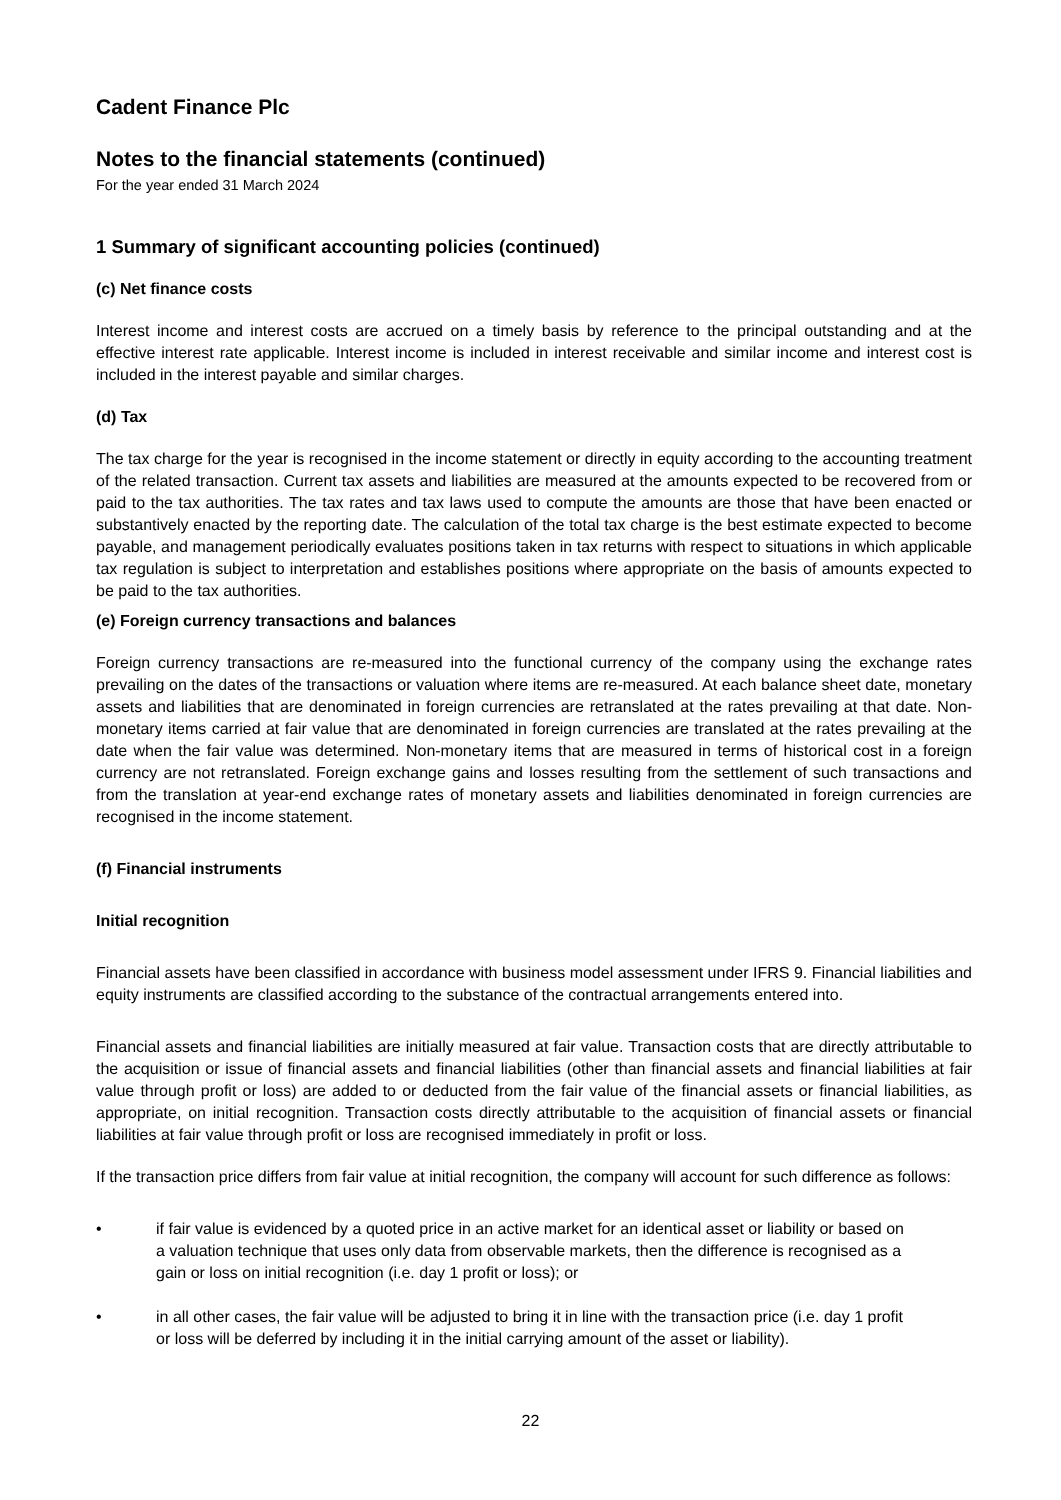Cadent Finance Plc
Notes to the financial statements (continued)
For the year ended 31 March 2024
1 Summary of significant accounting policies (continued)
(c) Net finance costs
Interest income and interest costs are accrued on a timely basis by reference to the principal outstanding and at the effective interest rate applicable. Interest income is included in interest receivable and similar income and interest cost is included in the interest payable and similar charges.
(d) Tax
The tax charge for the year is recognised in the income statement or directly in equity according to the accounting treatment of the related transaction. Current tax assets and liabilities are measured at the amounts expected to be recovered from or paid to the tax authorities. The tax rates and tax laws used to compute the amounts are those that have been enacted or substantively enacted by the reporting date. The calculation of the total tax charge is the best estimate expected to become payable, and management periodically evaluates positions taken in tax returns with respect to situations in which applicable tax regulation is subject to interpretation and establishes positions where appropriate on the basis of amounts expected to be paid to the tax authorities.
(e) Foreign currency transactions and balances
Foreign currency transactions are re-measured into the functional currency of the company using the exchange rates prevailing on the dates of the transactions or valuation where items are re-measured. At each balance sheet date, monetary assets and liabilities that are denominated in foreign currencies are retranslated at the rates prevailing at that date. Non-monetary items carried at fair value that are denominated in foreign currencies are translated at the rates prevailing at the date when the fair value was determined. Non-monetary items that are measured in terms of historical cost in a foreign currency are not retranslated. Foreign exchange gains and losses resulting from the settlement of such transactions and from the translation at year-end exchange rates of monetary assets and liabilities denominated in foreign currencies are recognised in the income statement.
(f) Financial instruments
Initial recognition
Financial assets have been classified in accordance with business model assessment under IFRS 9. Financial liabilities and equity instruments are classified according to the substance of the contractual arrangements entered into.
Financial assets and financial liabilities are initially measured at fair value. Transaction costs that are directly attributable to the acquisition or issue of financial assets and financial liabilities (other than financial assets and financial liabilities at fair value through profit or loss) are added to or deducted from the fair value of the financial assets or financial liabilities, as appropriate, on initial recognition. Transaction costs directly attributable to the acquisition of financial assets or financial liabilities at fair value through profit or loss are recognised immediately in profit or loss.
If the transaction price differs from fair value at initial recognition, the company will account for such difference as follows:
• if fair value is evidenced by a quoted price in an active market for an identical asset or liability or based on a valuation technique that uses only data from observable markets, then the difference is recognised as a gain or loss on initial recognition (i.e. day 1 profit or loss); or
• in all other cases, the fair value will be adjusted to bring it in line with the transaction price (i.e. day 1 profit or loss will be deferred by including it in the initial carrying amount of the asset or liability).
22